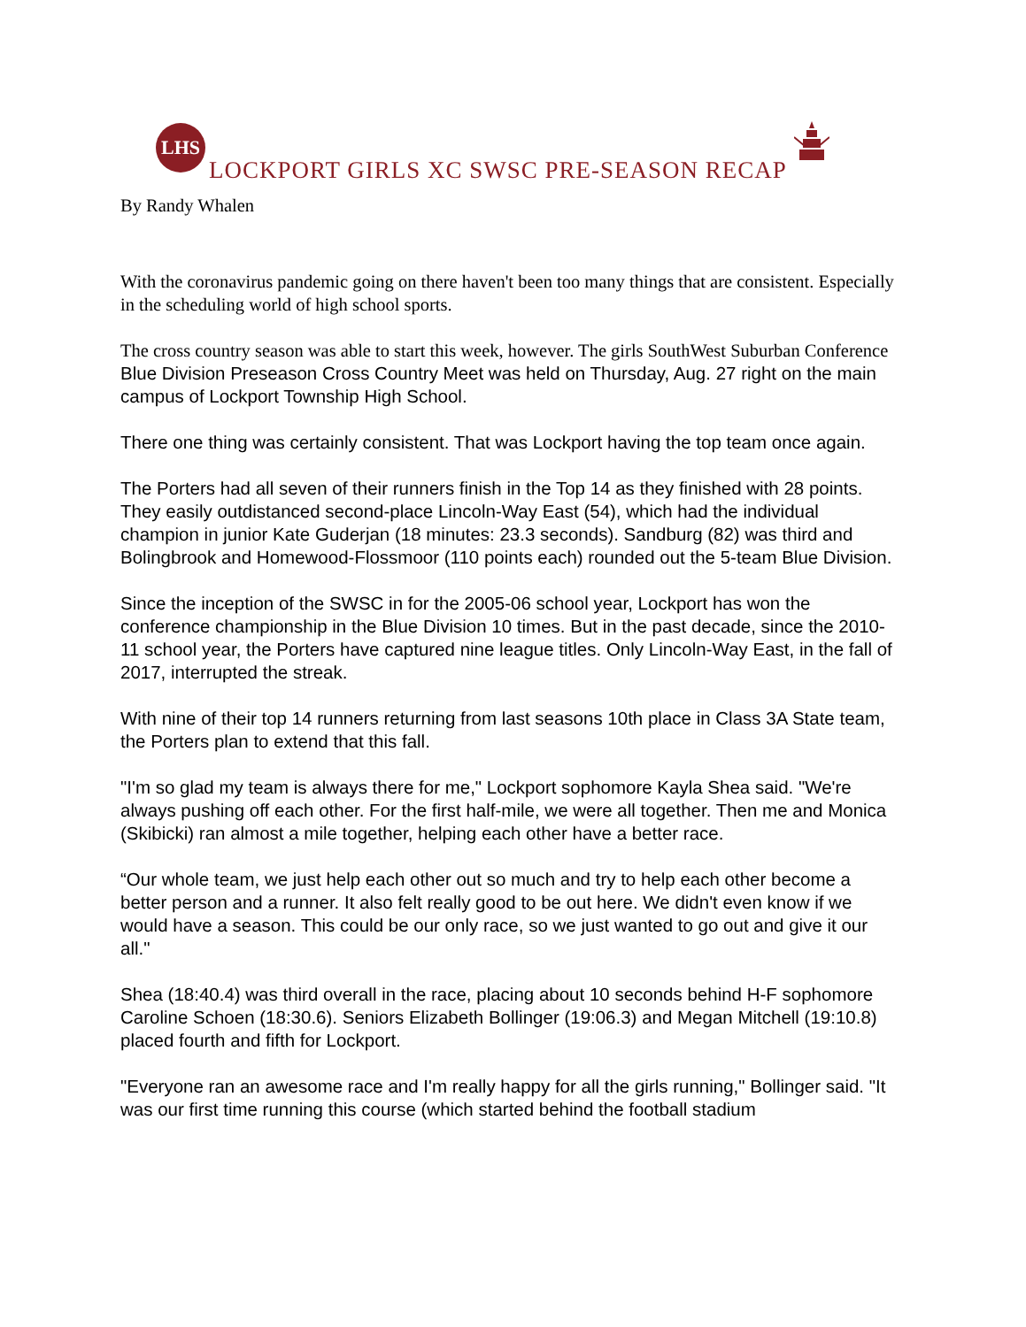LHS
LOCKPORT GIRLS XC SWSC PRE-SEASON RECAP
By Randy Whalen
With the coronavirus pandemic going on there haven't been too many things that are consistent. Especially in the scheduling world of high school sports.
The cross country season was able to start this week, however. The girls SouthWest Suburban Conference Blue Division Preseason Cross Country Meet was held on Thursday, Aug. 27 right on the main campus of Lockport Township High School.
There one thing was certainly consistent. That was Lockport having the top team once again.
The Porters had all seven of their runners finish in the Top 14 as they finished with 28 points. They easily outdistanced second-place Lincoln-Way East (54), which had the individual champion in junior Kate Guderjan (18 minutes: 23.3 seconds). Sandburg (82) was third and Bolingbrook and Homewood-Flossmoor (110 points each) rounded out the 5-team Blue Division.
Since the inception of the SWSC in for the 2005-06 school year, Lockport has won the conference championship in the Blue Division 10 times. But in the past decade, since the 2010-11 school year, the Porters have captured nine league titles. Only Lincoln-Way East, in the fall of 2017, interrupted the streak.
With nine of their top 14 runners returning from last seasons 10th place in Class 3A State team, the Porters plan to extend that this fall.
"I'm so glad my team is always there for me," Lockport sophomore Kayla Shea said. "We're always pushing off each other. For the first half-mile, we were all together. Then me and Monica (Skibicki) ran almost a mile together, helping each other have a better race.
“Our whole team, we just help each other out so much and try to help each other become a better person and a runner. It also felt really good to be out here. We didn't even know if we would have a season. This could be our only race, so we just wanted to go out and give it our all."
Shea (18:40.4) was third overall in the race, placing about 10 seconds behind H-F sophomore Caroline Schoen (18:30.6). Seniors Elizabeth Bollinger (19:06.3) and Megan Mitchell (19:10.8) placed fourth and fifth for Lockport.
"Everyone ran an awesome race and I'm really happy for all the girls running," Bollinger said. "It was our first time running this course (which started behind the football stadium